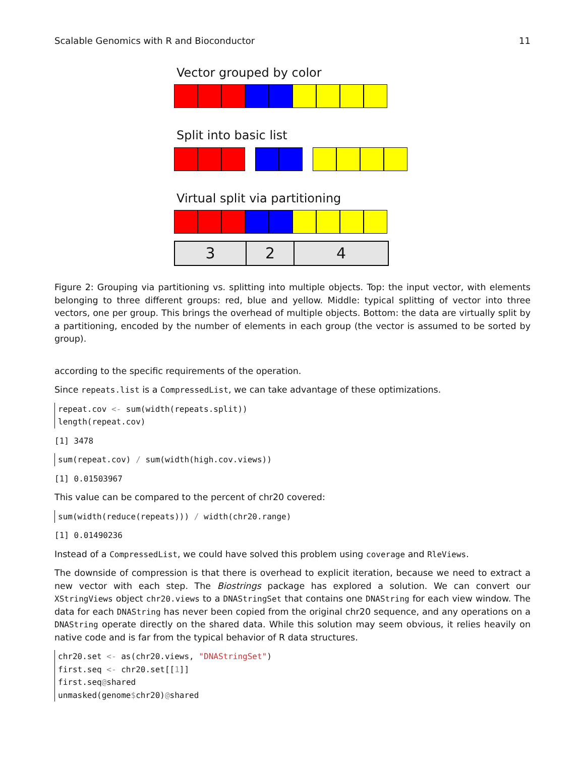Scalable Genomics with R and Bioconductor 11
Vector grouped by color
Split into basic list
Virtual split via partitioning
3 2 4
Figure 2: Grouping via partitioning vs. splitting into multiple objects. Top: the input vector, with elements belonging to three different groups: red, blue and yellow. Middle: typical splitting of vector into three vectors, one per group. This brings the overhead of multiple objects. Bottom: the data are virtually split by a partitioning, encoded by the number of elements in each group (the vector is assumed to be sorted by group).
according to the specific requirements of the operation.
Since repeats.list is a CompressedList, we can take advantage of these optimizations.
repeat.cov <- sum(width(repeats.split)) length(repeat.cov)
[1] 3478
sum(repeat.cov) / sum(width(high.cov.views))
[1] 0.01503967
This value can be compared to the percent of chr20 covered:
sum(width(reduce(repeats))) / width(chr20.range)
[1] 0.01490236
Instead of a CompressedList, we could have solved this problem using coverage and RleViews.
The downside of compression is that there is overhead to explicit iteration, because we need to extract a new vector with each step. The Biostrings package has explored a solution. We can convert our XStringViews object chr20.views to a DNAStringSet that contains one DNAString for each view window. The data for each DNAString has never been copied from the original chr20 sequence, and any operations on a DNAString operate directly on the shared data. While this solution may seem obvious, it relies heavily on native code and is far from the typical behavior of R data structures.
chr20.set <- as(chr20.views, "DNAStringSet") first.seq <- chr20.set[[1]] first.seq@shared unmasked(genome$chr20)@shared